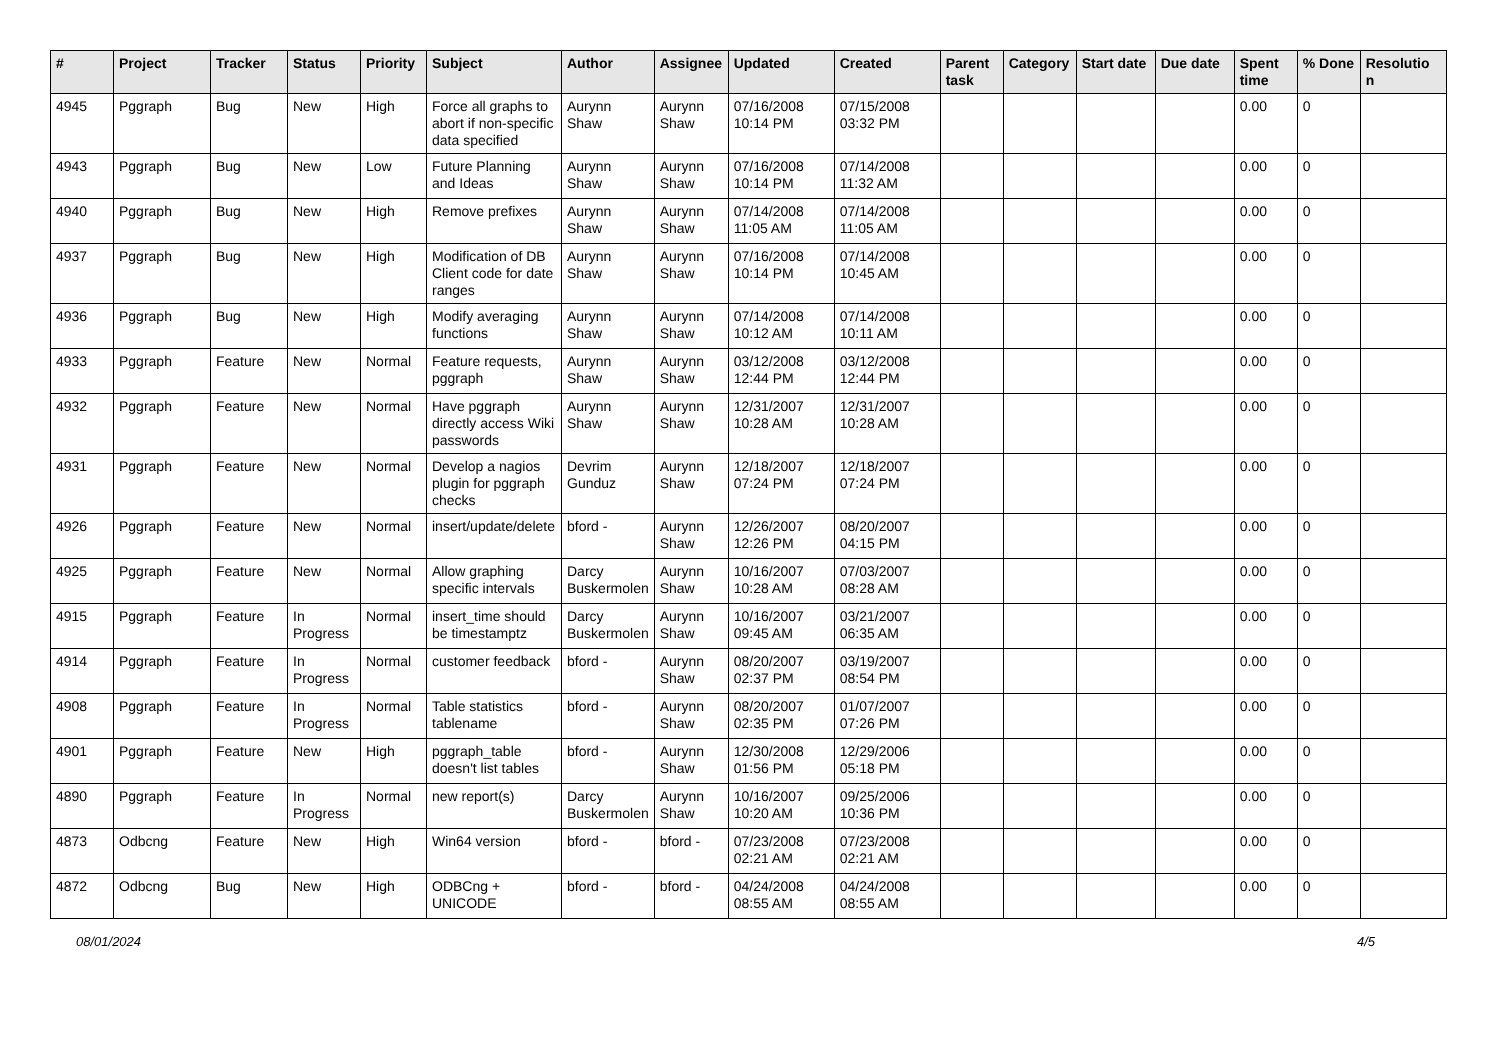| # | Project | Tracker | Status | Priority | Subject | Author | Assignee | Updated | Created | Parent task | Category | Start date | Due date | Spent time | % Done | Resolutio n |
| --- | --- | --- | --- | --- | --- | --- | --- | --- | --- | --- | --- | --- | --- | --- | --- | --- |
| 4945 | Pggraph | Bug | New | High | Force all graphs to abort if non-specific data specified | Aurynn Shaw | Aurynn Shaw | 07/16/2008 10:14 PM | 07/15/2008 03:32 PM | | | | | 0.00 | 0 | |
| 4943 | Pggraph | Bug | New | Low | Future Planning and Ideas | Aurynn Shaw | Aurynn Shaw | 07/16/2008 10:14 PM | 07/14/2008 11:32 AM | | | | | 0.00 | 0 | |
| 4940 | Pggraph | Bug | New | High | Remove prefixes | Aurynn Shaw | Aurynn Shaw | 07/14/2008 11:05 AM | 07/14/2008 11:05 AM | | | | | 0.00 | 0 | |
| 4937 | Pggraph | Bug | New | High | Modification of DB Client code for date ranges | Aurynn Shaw | Aurynn Shaw | 07/16/2008 10:14 PM | 07/14/2008 10:45 AM | | | | | 0.00 | 0 | |
| 4936 | Pggraph | Bug | New | High | Modify averaging functions | Aurynn Shaw | Aurynn Shaw | 07/14/2008 10:12 AM | 07/14/2008 10:11 AM | | | | | 0.00 | 0 | |
| 4933 | Pggraph | Feature | New | Normal | Feature requests, pggraph | Aurynn Shaw | Aurynn Shaw | 03/12/2008 12:44 PM | 03/12/2008 12:44 PM | | | | | 0.00 | 0 | |
| 4932 | Pggraph | Feature | New | Normal | Have pggraph directly access Wiki passwords | Aurynn Shaw | Aurynn Shaw | 12/31/2007 10:28 AM | 12/31/2007 10:28 AM | | | | | 0.00 | 0 | |
| 4931 | Pggraph | Feature | New | Normal | Develop a nagios plugin for pggraph checks | Devrim Gunduz | Aurynn Shaw | 12/18/2007 07:24 PM | 12/18/2007 07:24 PM | | | | | 0.00 | 0 | |
| 4926 | Pggraph | Feature | New | Normal | insert/update/delete | bford - | Aurynn Shaw | 12/26/2007 12:26 PM | 08/20/2007 04:15 PM | | | | | 0.00 | 0 | |
| 4925 | Pggraph | Feature | New | Normal | Allow graphing specific intervals | Darcy Buskermolen | Aurynn Shaw | 10/16/2007 10:28 AM | 07/03/2007 08:28 AM | | | | | 0.00 | 0 | |
| 4915 | Pggraph | Feature | In Progress | Normal | insert_time should be timestamptz | Darcy Buskermolen | Aurynn Shaw | 10/16/2007 09:45 AM | 03/21/2007 06:35 AM | | | | | 0.00 | 0 | |
| 4914 | Pggraph | Feature | In Progress | Normal | customer feedback | bford - | Aurynn Shaw | 08/20/2007 02:37 PM | 03/19/2007 08:54 PM | | | | | 0.00 | 0 | |
| 4908 | Pggraph | Feature | In Progress | Normal | Table statistics tablename | bford - | Aurynn Shaw | 08/20/2007 02:35 PM | 01/07/2007 07:26 PM | | | | | 0.00 | 0 | |
| 4901 | Pggraph | Feature | New | High | pggraph_table doesn't list tables | bford - | Aurynn Shaw | 12/30/2008 01:56 PM | 12/29/2006 05:18 PM | | | | | 0.00 | 0 | |
| 4890 | Pggraph | Feature | In Progress | Normal | new report(s) | Darcy Buskermolen | Aurynn Shaw | 10/16/2007 10:20 AM | 09/25/2006 10:36 PM | | | | | 0.00 | 0 | |
| 4873 | Odbcng | Feature | New | High | Win64 version | bford - | bford - | 07/23/2008 02:21 AM | 07/23/2008 02:21 AM | | | | | 0.00 | 0 | |
| 4872 | Odbcng | Bug | New | High | ODBCng + UNICODE | bford - | bford - | 04/24/2008 08:55 AM | 04/24/2008 08:55 AM | | | | | 0.00 | 0 | |
08/01/2024 4/5